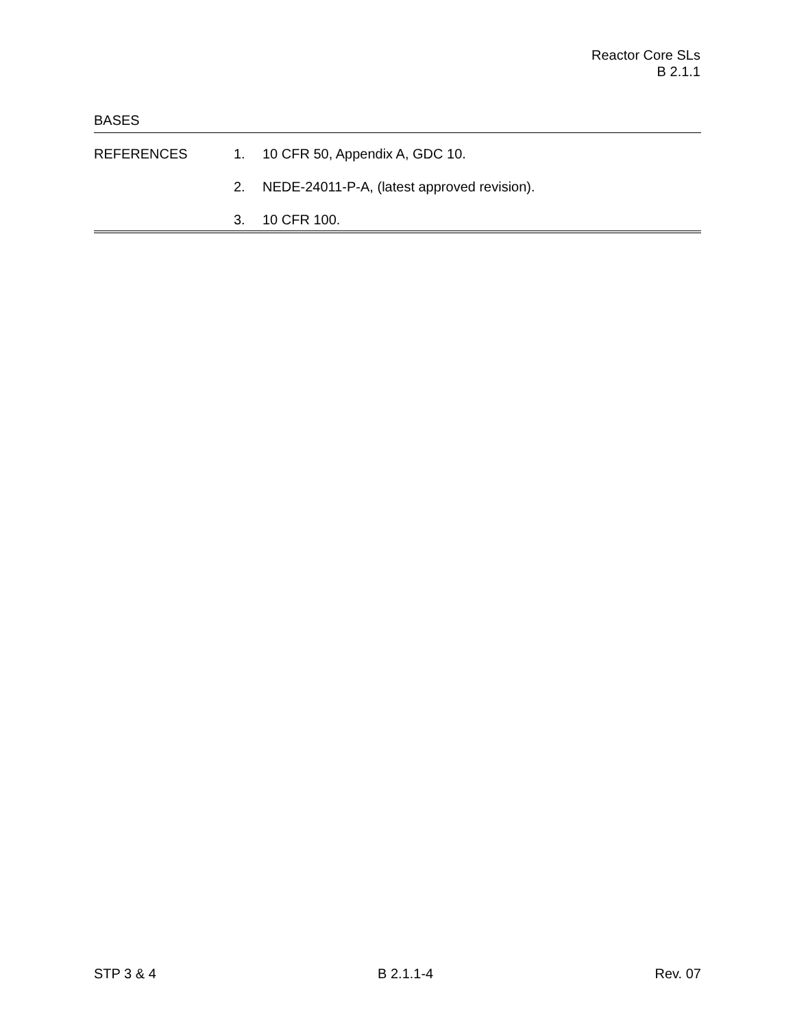Reactor Core SLs
B 2.1.1
BASES
REFERENCES 1. 10 CFR 50, Appendix A, GDC 10.
2. NEDE-24011-P-A, (latest approved revision).
3. 10 CFR 100.
STP 3 & 4 B 2.1.1-4 Rev. 07